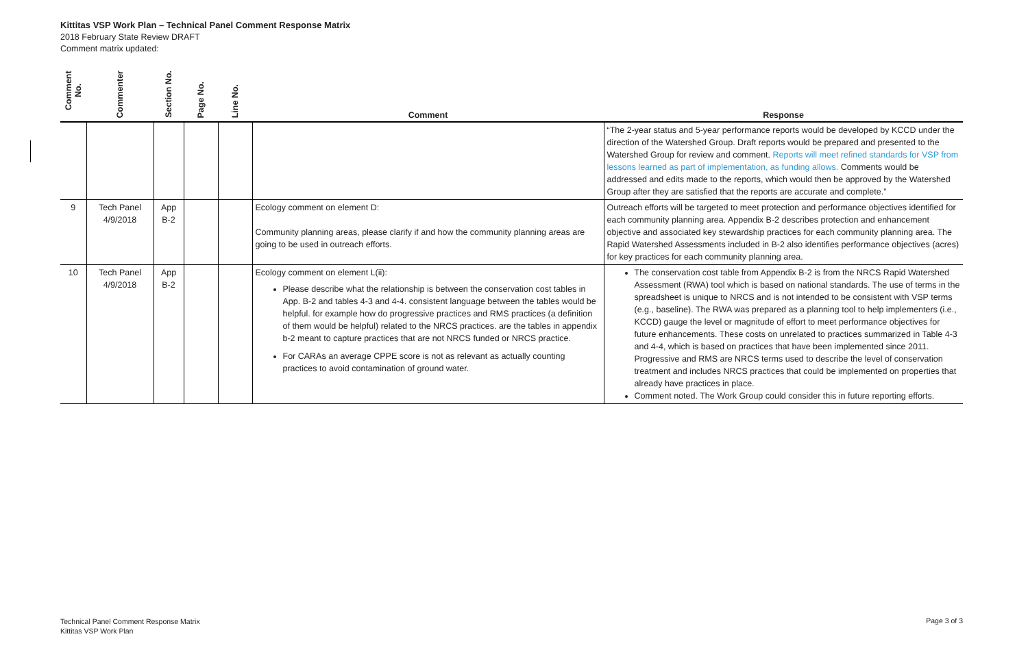Kittitas VSP Work Plan – Technical Panel Comment Response Matrix
2018 February State Review DRAFT
Comment matrix updated:
| Comment No. | Commenter | Section No. | Page No. | Line No. | Comment | Response |
| --- | --- | --- | --- | --- | --- | --- |
| | | | | | | “The 2-year status and 5-year performance reports would be developed by KCCD under the direction of the Watershed Group. Draft reports would be prepared and presented to the Watershed Group for review and comment. Reports will meet refined standards for VSP from lessons learned as part of implementation, as funding allows. Comments would be addressed and edits made to the reports, which would then be approved by the Watershed Group after they are satisfied that the reports are accurate and complete.” |
| 9 | Tech Panel 4/9/2018 | App B-2 | | | Ecology comment on element D: Community planning areas, please clarify if and how the community planning areas are going to be used in outreach efforts. | Outreach efforts will be targeted to meet protection and performance objectives identified for each community planning area. Appendix B-2 describes protection and enhancement objective and associated key stewardship practices for each community planning area. The Rapid Watershed Assessments included in B-2 also identifies performance objectives (acres) for key practices for each community planning area. |
| 10 | Tech Panel 4/9/2018 | App B-2 | | | Ecology comment on element L(ii): Please describe what the relationship is between the conservation cost tables in App. B-2 and tables 4-3 and 4-4. consistent language between the tables would be helpful. for example how do progressive practices and RMS practices (a definition of them would be helpful) related to the NRCS practices. are the tables in appendix b-2 meant to capture practices that are not NRCS funded or NRCS practice. For CARAs an average CPPE score is not as relevant as actually counting practices to avoid contamination of ground water. | The conservation cost table from Appendix B-2 is from the NRCS Rapid Watershed Assessment (RWA) tool which is based on national standards. The use of terms in the spreadsheet is unique to NRCS and is not intended to be consistent with VSP terms (e.g., baseline). The RWA was prepared as a planning tool to help implementers (i.e., KCCD) gauge the level or magnitude of effort to meet performance objectives for future enhancements. These costs on unrelated to practices summarized in Table 4-3 and 4-4, which is based on practices that have been implemented since 2011. Progressive and RMS are NRCS terms used to describe the level of conservation treatment and includes NRCS practices that could be implemented on properties that already have practices in place. Comment noted. The Work Group could consider this in future reporting efforts. |
Technical Panel Comment Response Matrix
Kittitas VSP Work Plan
Page 3 of 3